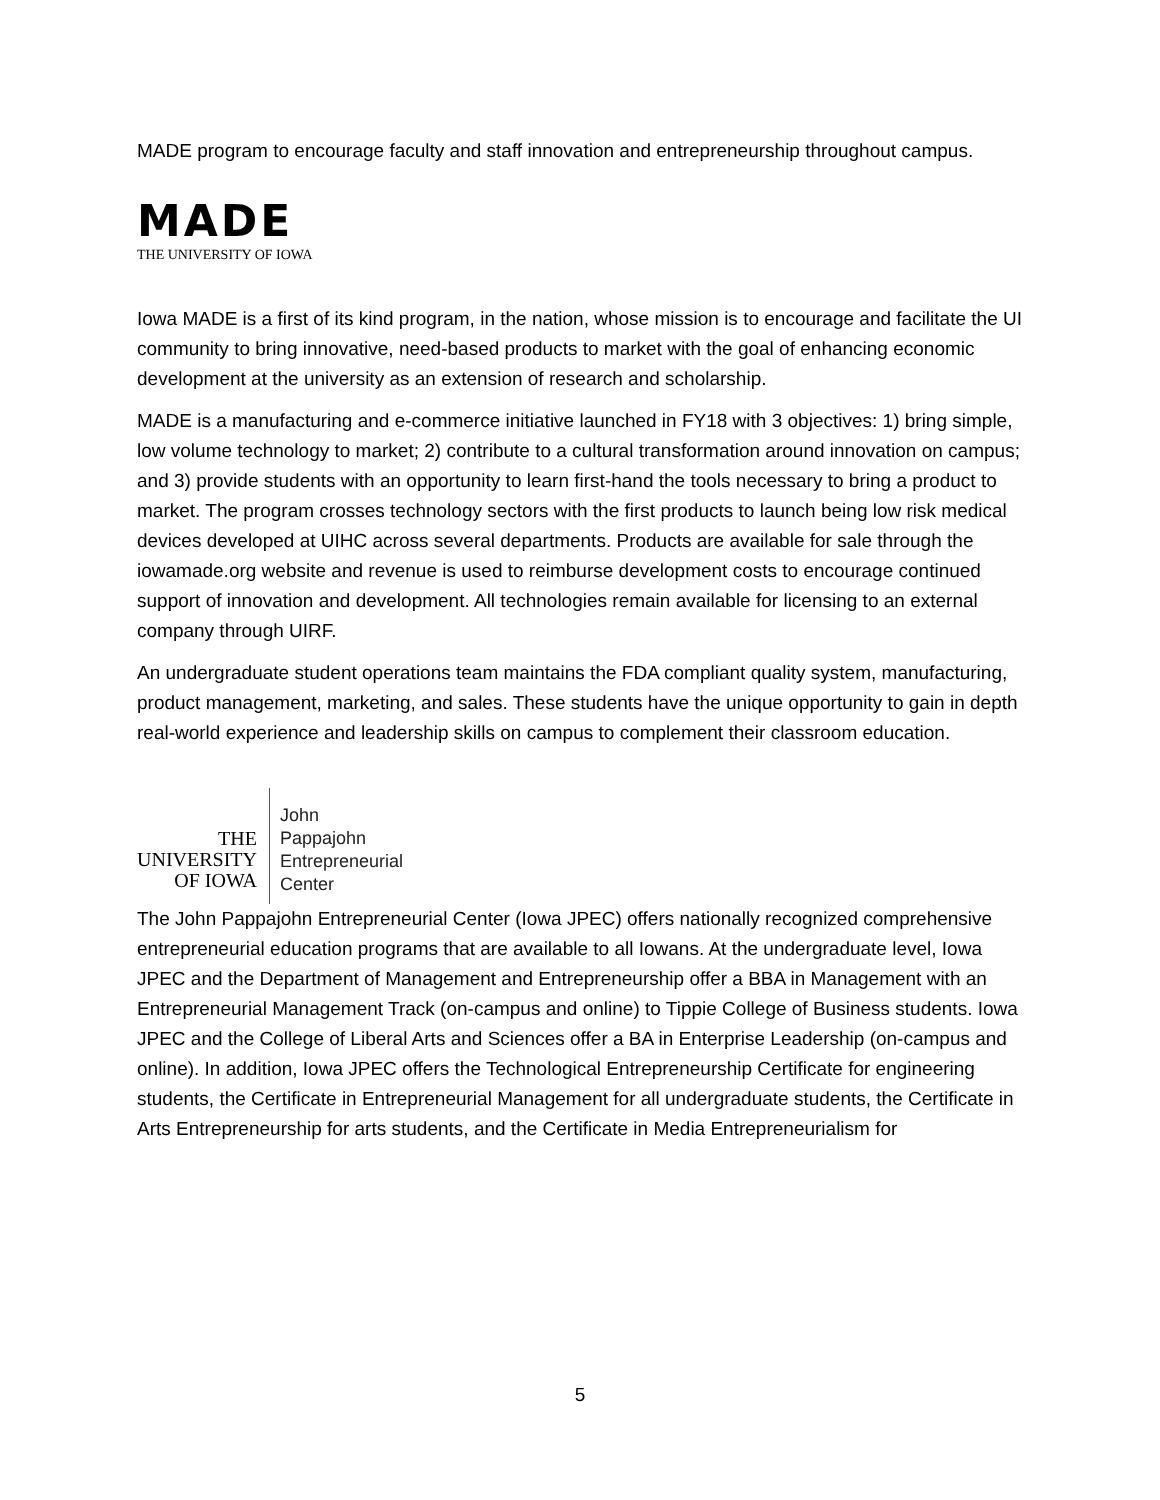MADE program to encourage faculty and staff innovation and entrepreneurship throughout campus.
MADE
THE UNIVERSITY OF IOWA
Iowa MADE is a first of its kind program, in the nation, whose mission is to encourage and facilitate the UI community to bring innovative, need-based products to market with the goal of enhancing economic development at the university as an extension of research and scholarship.
MADE is a manufacturing and e-commerce initiative launched in FY18 with 3 objectives: 1) bring simple, low volume technology to market; 2) contribute to a cultural transformation around innovation on campus; and 3) provide students with an opportunity to learn first-hand the tools necessary to bring a product to market. The program crosses technology sectors with the first products to launch being low risk medical devices developed at UIHC across several departments. Products are available for sale through the iowamade.org website and revenue is used to reimburse development costs to encourage continued support of innovation and development. All technologies remain available for licensing to an external company through UIRF.
An undergraduate student operations team maintains the FDA compliant quality system, manufacturing, product management, marketing, and sales. These students have the unique opportunity to gain in depth real-world experience and leadership skills on campus to complement their classroom education.
THE
UNIVERSITY
OF IOWA
John
Pappajohn
Entrepreneurial
Center
The John Pappajohn Entrepreneurial Center (Iowa JPEC) offers nationally recognized comprehensive entrepreneurial education programs that are available to all Iowans. At the undergraduate level, Iowa JPEC and the Department of Management and Entrepreneurship offer a BBA in Management with an Entrepreneurial Management Track (on-campus and online) to Tippie College of Business students. Iowa JPEC and the College of Liberal Arts and Sciences offer a BA in Enterprise Leadership (on-campus and online). In addition, Iowa JPEC offers the Technological Entrepreneurship Certificate for engineering students, the Certificate in Entrepreneurial Management for all undergraduate students, the Certificate in Arts Entrepreneurship for arts students, and the Certificate in Media Entrepreneurialism for
5